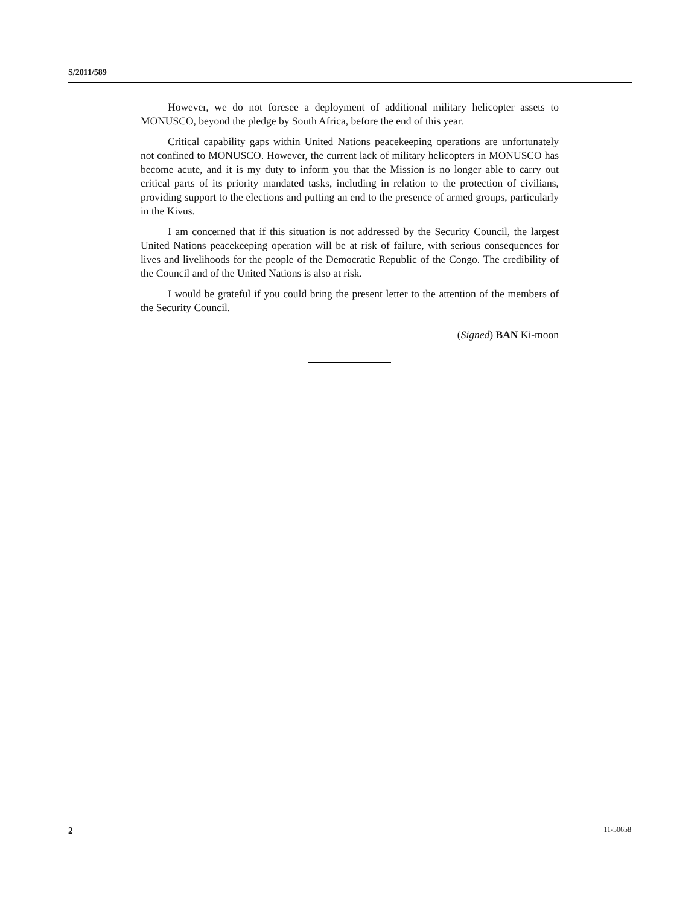S/2011/589
However, we do not foresee a deployment of additional military helicopter assets to MONUSCO, beyond the pledge by South Africa, before the end of this year.
Critical capability gaps within United Nations peacekeeping operations are unfortunately not confined to MONUSCO. However, the current lack of military helicopters in MONUSCO has become acute, and it is my duty to inform you that the Mission is no longer able to carry out critical parts of its priority mandated tasks, including in relation to the protection of civilians, providing support to the elections and putting an end to the presence of armed groups, particularly in the Kivus.
I am concerned that if this situation is not addressed by the Security Council, the largest United Nations peacekeeping operation will be at risk of failure, with serious consequences for lives and livelihoods for the people of the Democratic Republic of the Congo. The credibility of the Council and of the United Nations is also at risk.
I would be grateful if you could bring the present letter to the attention of the members of the Security Council.
(Signed) BAN Ki-moon
2 11-50658